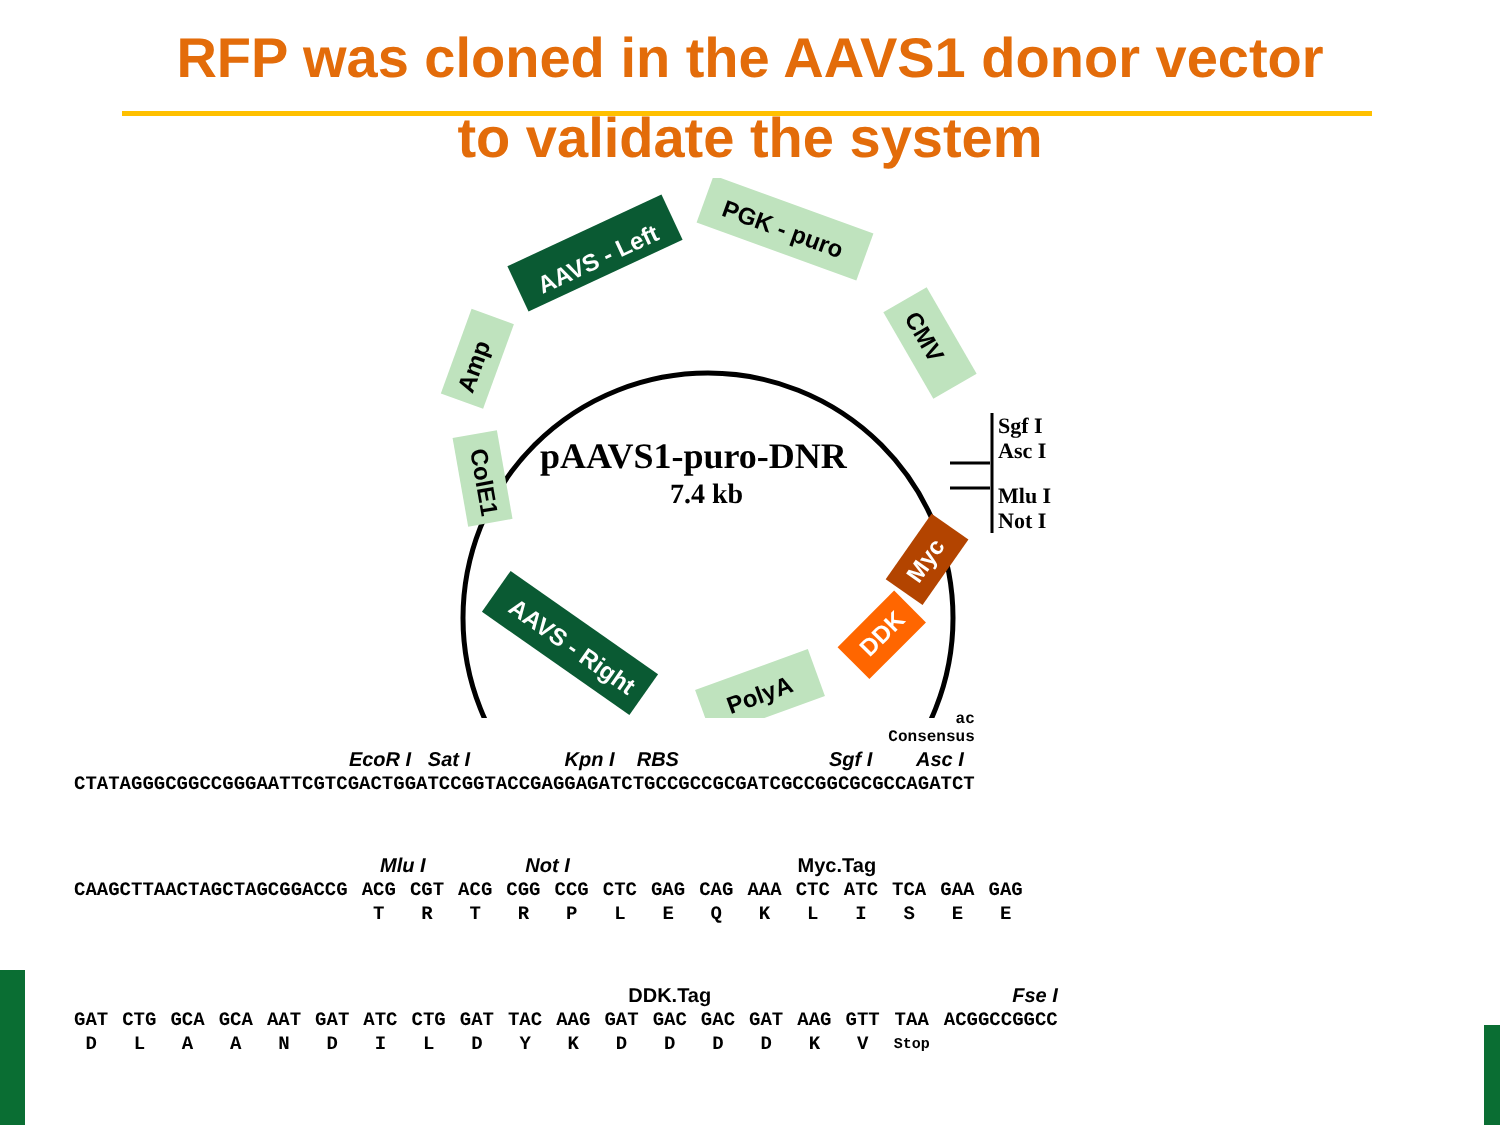RFP was cloned in the AAVS1 donor vector
to validate the system
AAVS - Left
PGK - puro
CMV
Amp
ColE1
AAVS - Right
PolyA
Myc
DDK
Sgf I
Asc I
Mlu I
Not I
pAAVS1-puro-DNR
7.4 kb
| ac Consensus |
| EcoR I Sat I Kpn I RBS Sgf I Asc I |
| CTATAGGGCGGCCGGGAATTCGTCGACTGGATCCGGTACCGAGGAGATCTGCCGCCGCGATCGCCGGCGCGCCAGATCT |
| | Mlu I | | Not I | | | | Myc.Tag | | | | | | | |
| CAAGCTTAACTAGCTAGCGGACCG | ACG | CGT | ACG | CGG | CCG | CTC | GAG | CAG | AAA | CTC | ATC | TCA | GAA | GAG |
| | T | R | T | R | P | L | E | Q | K | L | I | S | E | E |
| | | | | | | | | DDK.Tag | | | | | | | | | | Fse I |
| GAT | CTG | GCA | GCA | AAT | GAT | ATC | CTG | GAT | TAC | AAG | GAT | GAC | GAC | GAT | AAG | GTT | TAA | ACGGCCGGCC |
| D | L | A | A | N | D | I | L | D | Y | K | D | D | D | D | K | V | Stop | |